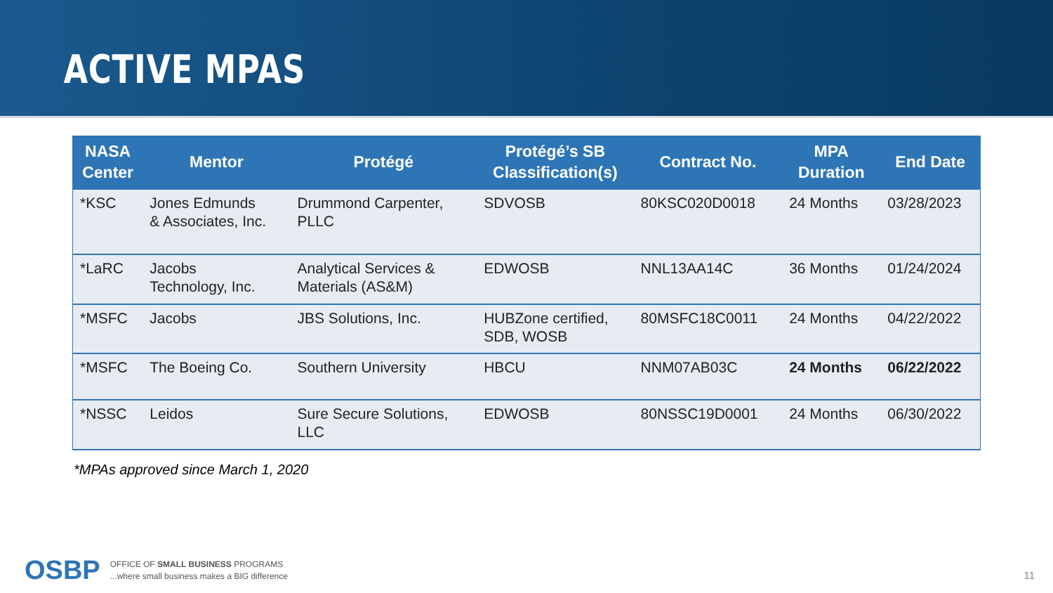ACTIVE MPAS
| NASA Center | Mentor | Protégé | Protégé’s SB Classification(s) | Contract No. | MPA Duration | End Date |
| --- | --- | --- | --- | --- | --- | --- |
| *KSC | Jones Edmunds & Associates, Inc. | Drummond Carpenter, PLLC | SDVOSB | 80KSC020D0018 | 24 Months | 03/28/2023 |
| *LaRC | Jacobs Technology, Inc. | Analytical Services & Materials (AS&M) | EDWOSB | NNL13AA14C | 36 Months | 01/24/2024 |
| *MSFC | Jacobs | JBS Solutions, Inc. | HUBZone certified, SDB, WOSB | 80MSFC18C0011 | 24 Months | 04/22/2022 |
| *MSFC | The Boeing Co. | Southern University | HBCU | NNM07AB03C | 24 Months | 06/22/2022 |
| *NSSC | Leidos | Sure Secure Solutions, LLC | EDWOSB | 80NSSC19D0001 | 24 Months | 06/30/2022 |
*MPAs approved since March 1, 2020
OSBP
OFFICE OF SMALL BUSINESS PROGRAMS
...where small business makes a BIG difference
11